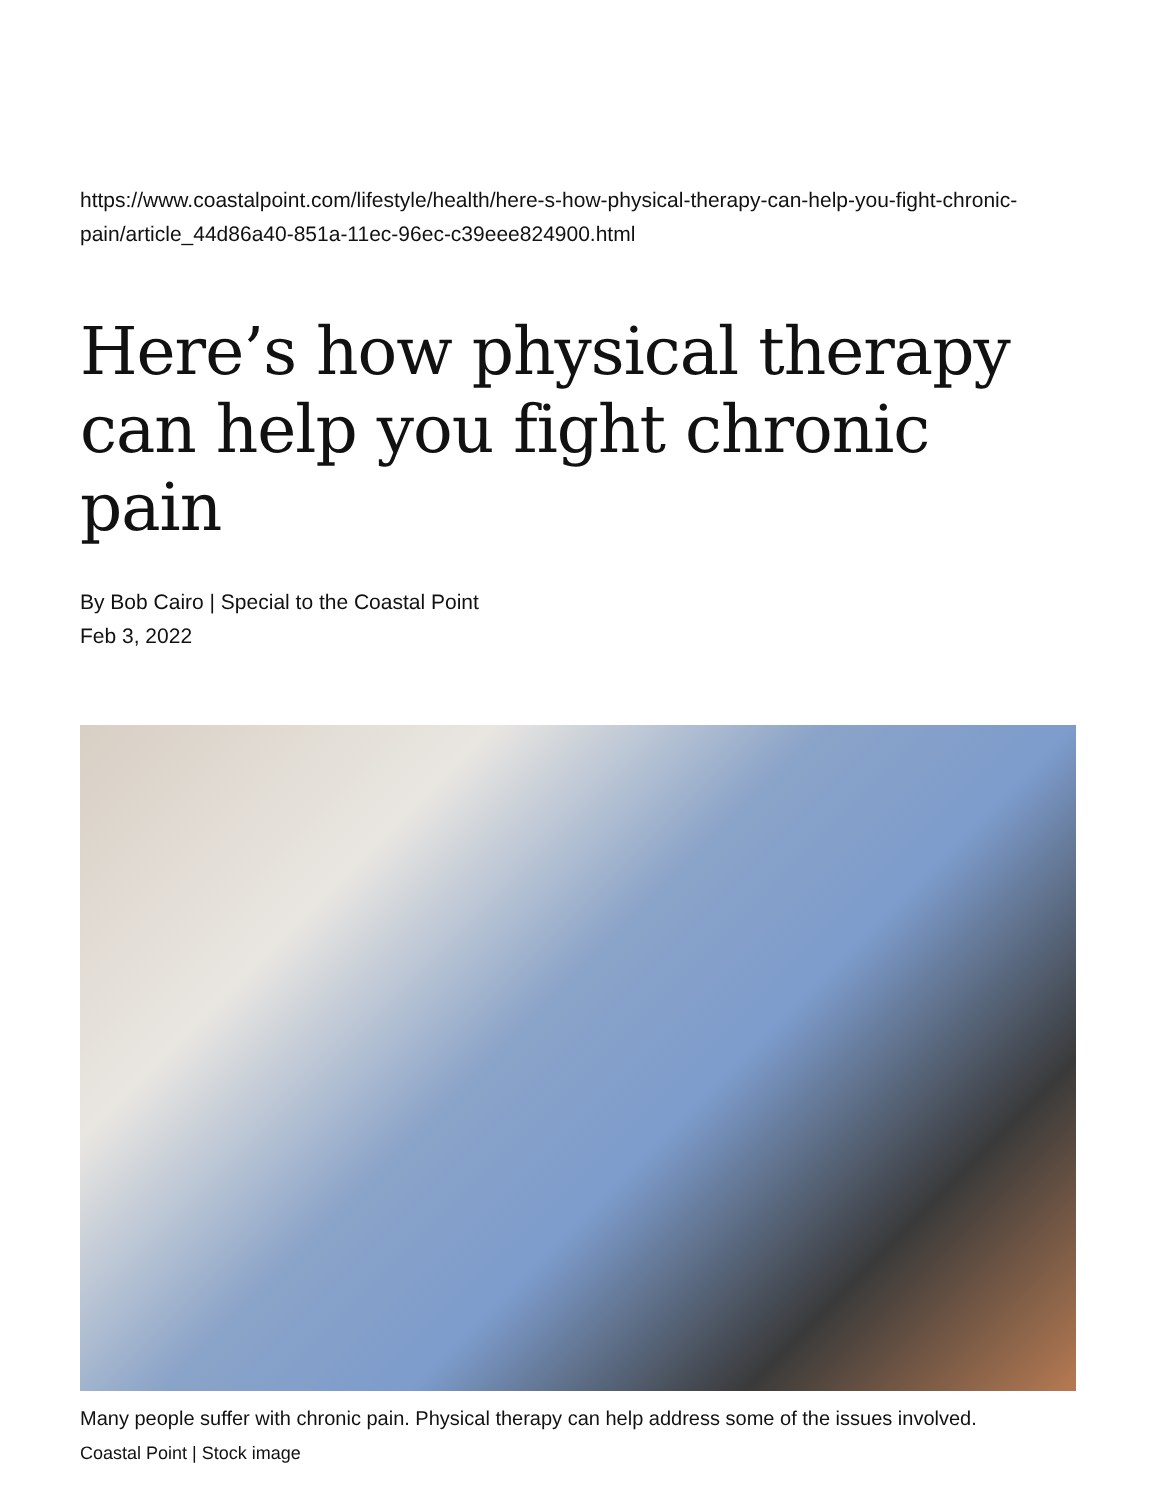https://www.coastalpoint.com/lifestyle/health/here-s-how-physical-therapy-can-help-you-fight-chronic-pain/article_44d86a40-851a-11ec-96ec-c39eee824900.html
Here’s how physical therapy can help you fight chronic pain
By Bob Cairo | Special to the Coastal Point
Feb 3, 2022
Many people suffer with chronic pain. Physical therapy can help address some of the issues involved.
Coastal Point | Stock image